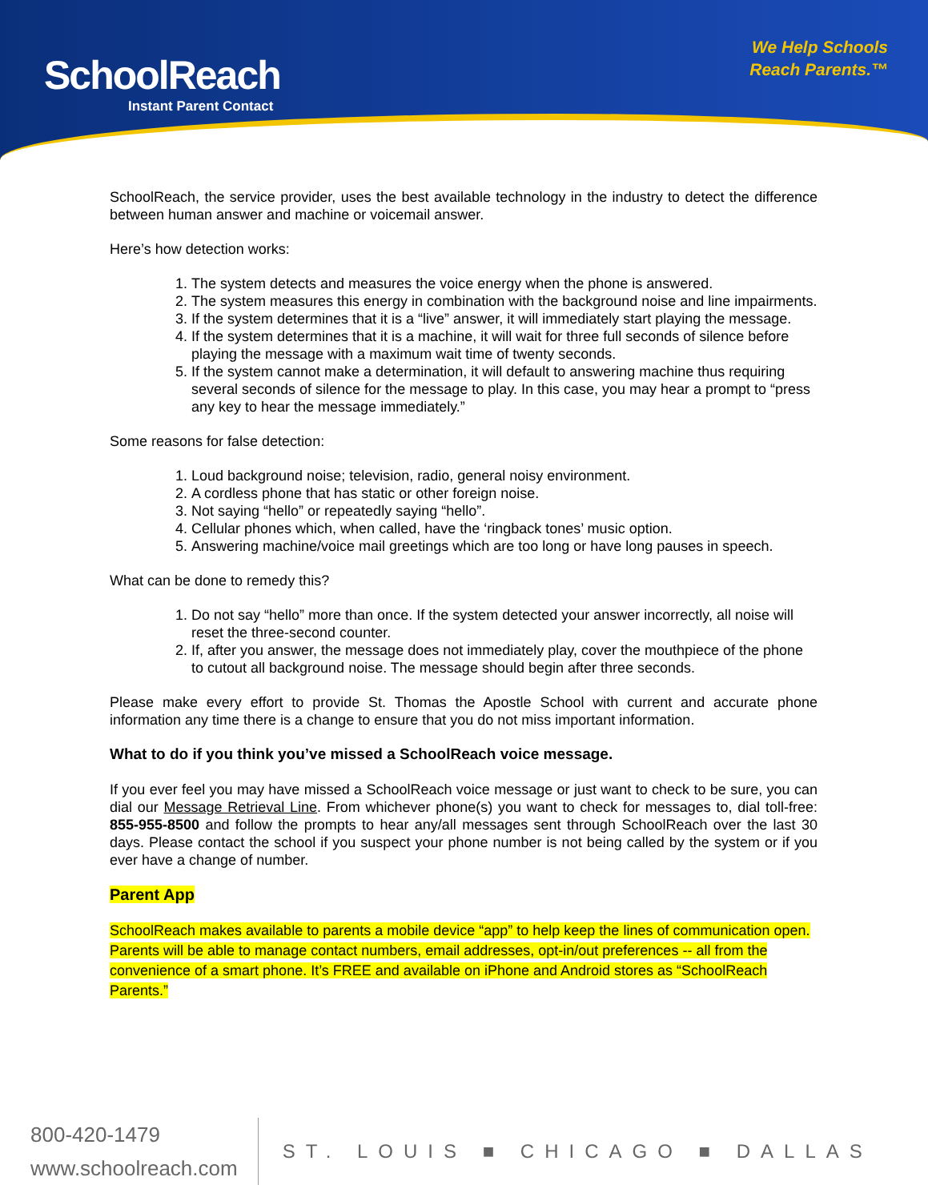SchoolReach
Instant Parent Contact
We Help Schools
Reach Parents.™
SchoolReach, the service provider, uses the best available technology in the industry to detect the difference between human answer and machine or voicemail answer.
Here’s how detection works:
1. The system detects and measures the voice energy when the phone is answered.
2. The system measures this energy in combination with the background noise and line impairments.
3. If the system determines that it is a “live” answer, it will immediately start playing the message.
4. If the system determines that it is a machine, it will wait for three full seconds of silence before playing the message with a maximum wait time of twenty seconds.
5. If the system cannot make a determination, it will default to answering machine thus requiring several seconds of silence for the message to play. In this case, you may hear a prompt to “press any key to hear the message immediately.”
Some reasons for false detection:
1. Loud background noise; television, radio, general noisy environment.
2. A cordless phone that has static or other foreign noise.
3. Not saying “hello” or repeatedly saying “hello”.
4. Cellular phones which, when called, have the ‘ringback tones’ music option.
5. Answering machine/voice mail greetings which are too long or have long pauses in speech.
What can be done to remedy this?
1. Do not say “hello” more than once. If the system detected your answer incorrectly, all noise will reset the three-second counter.
2. If, after you answer, the message does not immediately play, cover the mouthpiece of the phone to cutout all background noise. The message should begin after three seconds.
Please make every effort to provide St. Thomas the Apostle School with current and accurate phone information any time there is a change to ensure that you do not miss important information.
What to do if you think you’ve missed a SchoolReach voice message.
If you ever feel you may have missed a SchoolReach voice message or just want to check to be sure, you can dial our Message Retrieval Line. From whichever phone(s) you want to check for messages to, dial toll-free: 855-955-8500 and follow the prompts to hear any/all messages sent through SchoolReach over the last 30 days. Please contact the school if you suspect your phone number is not being called by the system or if you ever have a change of number.
Parent App
SchoolReach makes available to parents a mobile device “app” to help keep the lines of communication open. Parents will be able to manage contact numbers, email addresses, opt-in/out preferences -- all from the convenience of a smart phone. It’s FREE and available on iPhone and Android stores as “SchoolReach Parents.”
800-420-1479
www.schoolreach.com
ST. LOUIS ■ CHICAGO ■ DALLAS